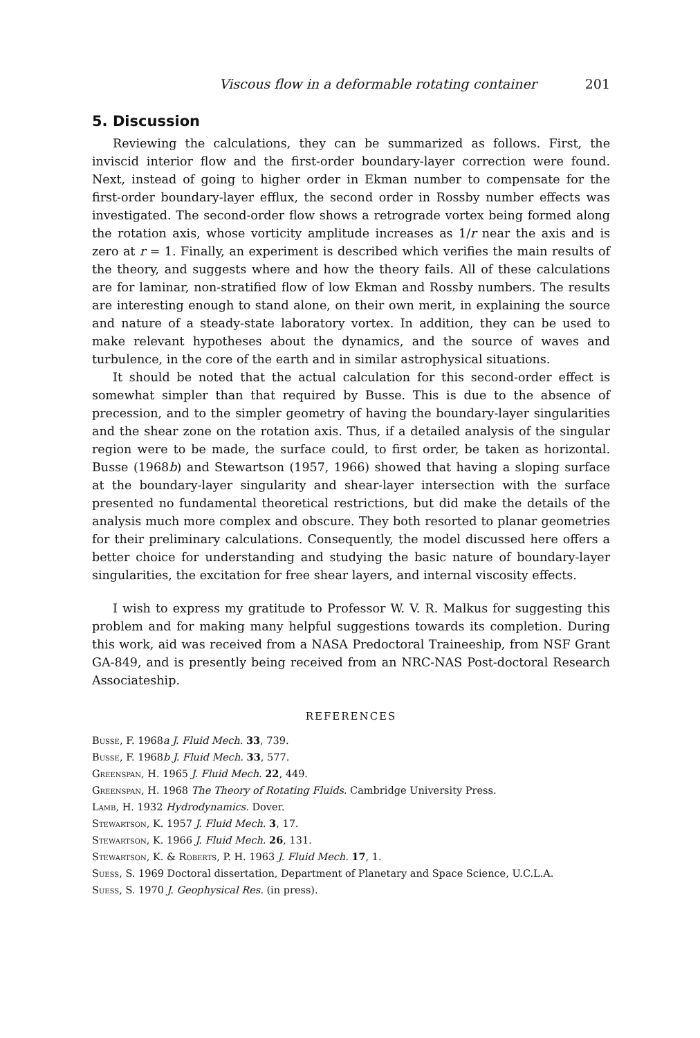Viscous flow in a deformable rotating container 201
5. Discussion
Reviewing the calculations, they can be summarized as follows. First, the inviscid interior flow and the first-order boundary-layer correction were found. Next, instead of going to higher order in Ekman number to compensate for the first-order boundary-layer efflux, the second order in Rossby number effects was investigated. The second-order flow shows a retrograde vortex being formed along the rotation axis, whose vorticity amplitude increases as 1/r near the axis and is zero at r = 1. Finally, an experiment is described which verifies the main results of the theory, and suggests where and how the theory fails. All of these calculations are for laminar, non-stratified flow of low Ekman and Rossby numbers. The results are interesting enough to stand alone, on their own merit, in explaining the source and nature of a steady-state laboratory vortex. In addition, they can be used to make relevant hypotheses about the dynamics, and the source of waves and turbulence, in the core of the earth and in similar astrophysical situations.
It should be noted that the actual calculation for this second-order effect is somewhat simpler than that required by Busse. This is due to the absence of precession, and to the simpler geometry of having the boundary-layer singularities and the shear zone on the rotation axis. Thus, if a detailed analysis of the singular region were to be made, the surface could, to first order, be taken as horizontal. Busse (1968b) and Stewartson (1957, 1966) showed that having a sloping surface at the boundary-layer singularity and shear-layer intersection with the surface presented no fundamental theoretical restrictions, but did make the details of the analysis much more complex and obscure. They both resorted to planar geometries for their preliminary calculations. Consequently, the model discussed here offers a better choice for understanding and studying the basic nature of boundary-layer singularities, the excitation for free shear layers, and internal viscosity effects.
I wish to express my gratitude to Professor W. V. R. Malkus for suggesting this problem and for making many helpful suggestions towards its completion. During this work, aid was received from a NASA Predoctoral Traineeship, from NSF Grant GA-849, and is presently being received from an NRC-NAS Post-doctoral Research Associateship.
REFERENCES
Busse, F. 1968a J. Fluid Mech. 33, 739.
Busse, F. 1968b J. Fluid Mech. 33, 577.
Greenspan, H. 1965 J. Fluid Mech. 22, 449.
Greenspan, H. 1968 The Theory of Rotating Fluids. Cambridge University Press.
Lamb, H. 1932 Hydrodynamics. Dover.
Stewartson, K. 1957 J. Fluid Mech. 3, 17.
Stewartson, K. 1966 J. Fluid Mech. 26, 131.
Stewartson, K. & Roberts, P. H. 1963 J. Fluid Mech. 17, 1.
Suess, S. 1969 Doctoral dissertation, Department of Planetary and Space Science, U.C.L.A.
Suess, S. 1970 J. Geophysical Res. (in press).